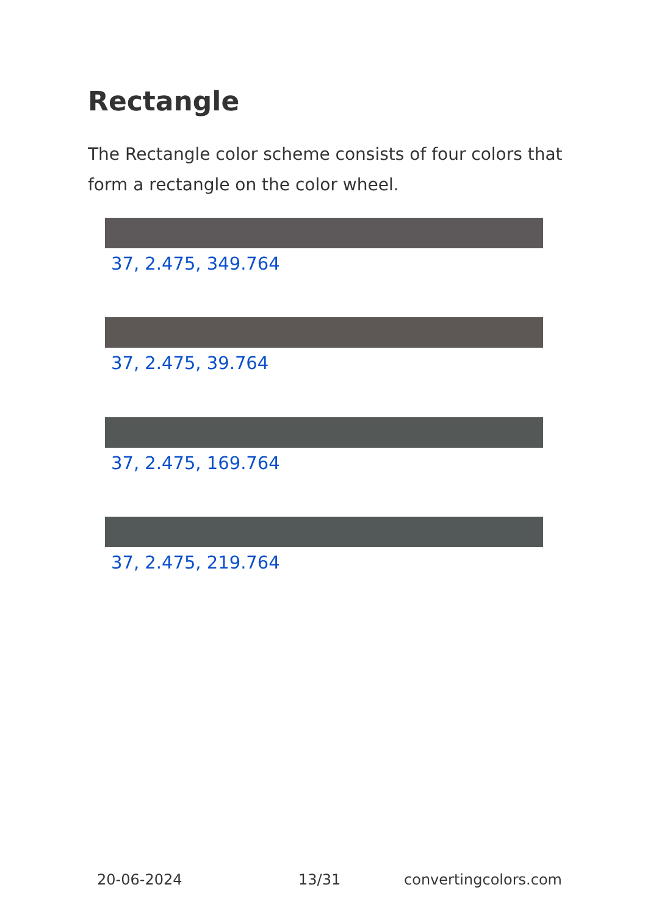Rectangle
The Rectangle color scheme consists of four colors that form a rectangle on the color wheel.
37, 2.475, 349.764
37, 2.475, 39.764
37, 2.475, 169.764
37, 2.475, 219.764
20-06-2024 13/31 convertingcolors.com